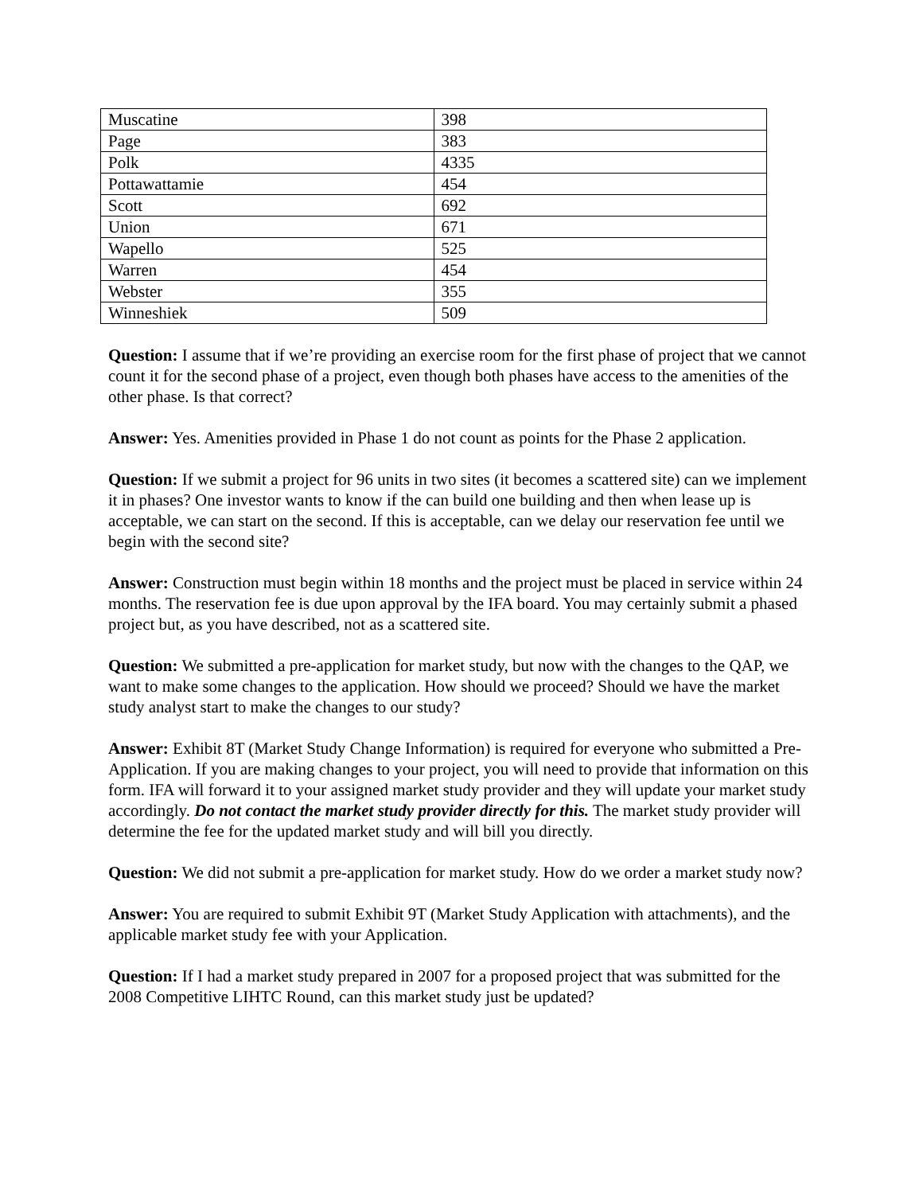| Muscatine | 398 |
| Page | 383 |
| Polk | 4335 |
| Pottawattamie | 454 |
| Scott | 692 |
| Union | 671 |
| Wapello | 525 |
| Warren | 454 |
| Webster | 355 |
| Winneshiek | 509 |
Question: I assume that if we’re providing an exercise room for the first phase of project that we cannot count it for the second phase of a project, even though both phases have access to the amenities of the other phase. Is that correct?
Answer: Yes. Amenities provided in Phase 1 do not count as points for the Phase 2 application.
Question: If we submit a project for 96 units in two sites (it becomes a scattered site) can we implement it in phases? One investor wants to know if the can build one building and then when lease up is acceptable, we can start on the second. If this is acceptable, can we delay our reservation fee until we begin with the second site?
Answer: Construction must begin within 18 months and the project must be placed in service within 24 months. The reservation fee is due upon approval by the IFA board. You may certainly submit a phased project but, as you have described, not as a scattered site.
Question: We submitted a pre-application for market study, but now with the changes to the QAP, we want to make some changes to the application. How should we proceed? Should we have the market study analyst start to make the changes to our study?
Answer: Exhibit 8T (Market Study Change Information) is required for everyone who submitted a Pre-Application. If you are making changes to your project, you will need to provide that information on this form. IFA will forward it to your assigned market study provider and they will update your market study accordingly. Do not contact the market study provider directly for this. The market study provider will determine the fee for the updated market study and will bill you directly.
Question: We did not submit a pre-application for market study. How do we order a market study now?
Answer: You are required to submit Exhibit 9T (Market Study Application with attachments), and the applicable market study fee with your Application.
Question: If I had a market study prepared in 2007 for a proposed project that was submitted for the 2008 Competitive LIHTC Round, can this market study just be updated?